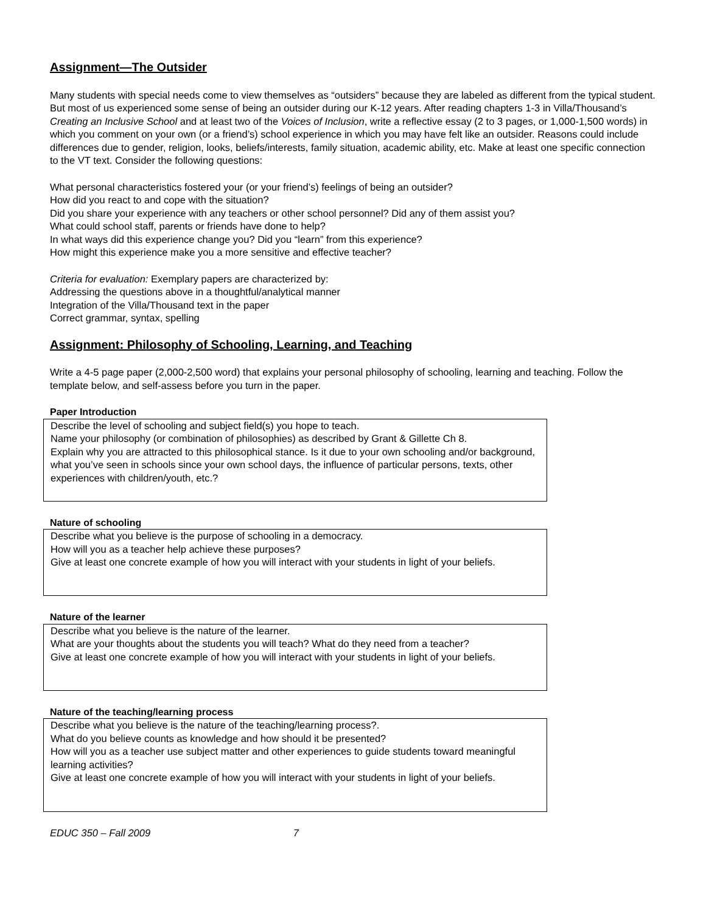Assignment—The Outsider
Many students with special needs come to view themselves as “outsiders” because they are labeled as different from the typical student. But most of us experienced some sense of being an outsider during our K-12 years. After reading chapters 1-3 in Villa/Thousand’s Creating an Inclusive School and at least two of the Voices of Inclusion, write a reflective essay (2 to 3 pages, or 1,000-1,500 words) in which you comment on your own (or a friend’s) school experience in which you may have felt like an outsider. Reasons could include differences due to gender, religion, looks, beliefs/interests, family situation, academic ability, etc. Make at least one specific connection to the VT text. Consider the following questions:
What personal characteristics fostered your (or your friend’s) feelings of being an outsider?
How did you react to and cope with the situation?
Did you share your experience with any teachers or other school personnel? Did any of them assist you?
What could school staff, parents or friends have done to help?
In what ways did this experience change you? Did you “learn” from this experience?
How might this experience make you a more sensitive and effective teacher?
Criteria for evaluation: Exemplary papers are characterized by:
Addressing the questions above in a thoughtful/analytical manner
Integration of the Villa/Thousand text in the paper
Correct grammar, syntax, spelling
Assignment: Philosophy of Schooling, Learning, and Teaching
Write a 4-5 page paper (2,000-2,500 word) that explains your personal philosophy of schooling, learning and teaching. Follow the template below, and self-assess before you turn in the paper.
Paper Introduction
Describe the level of schooling and subject field(s) you hope to teach.
Name your philosophy (or combination of philosophies) as described by Grant & Gillette Ch 8.
Explain why you are attracted to this philosophical stance. Is it due to your own schooling and/or background, what you’ve seen in schools since your own school days, the influence of particular persons, texts, other experiences with children/youth, etc.?
Nature of schooling
Describe what you believe is the purpose of schooling in a democracy.
How will you as a teacher help achieve these purposes?
Give at least one concrete example of how you will interact with your students in light of your beliefs.
Nature of the learner
Describe what you believe is the nature of the learner.
What are your thoughts about the students you will teach? What do they need from a teacher?
Give at least one concrete example of how you will interact with your students in light of your beliefs.
Nature of the teaching/learning process
Describe what you believe is the nature of the teaching/learning process?.
What do you believe counts as knowledge and how should it be presented?
How will you as a teacher use subject matter and other experiences to guide students toward meaningful learning activities?
Give at least one concrete example of how you will interact with your students in light of your beliefs.
EDUC 350 – Fall 2009 7